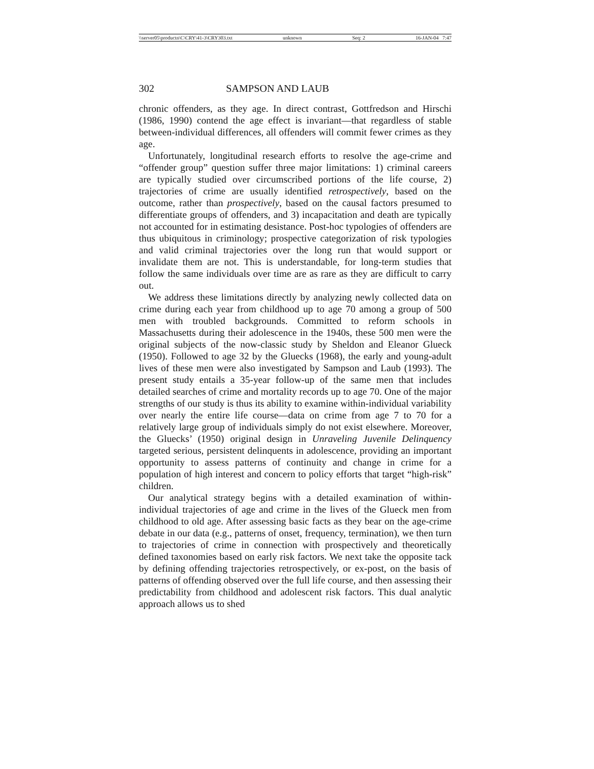\\server05\productn\C\CRY\41-3\CRY303.txt unknown Seq: 2 16-JAN-04 7:47
302 SAMPSON AND LAUB
chronic offenders, as they age. In direct contrast, Gottfredson and Hirschi (1986, 1990) contend the age effect is invariant—that regardless of stable between-individual differences, all offenders will commit fewer crimes as they age.
Unfortunately, longitudinal research efforts to resolve the age-crime and “offender group” question suffer three major limitations: 1) criminal careers are typically studied over circumscribed portions of the life course, 2) trajectories of crime are usually identified retrospectively, based on the outcome, rather than prospectively, based on the causal factors presumed to differentiate groups of offenders, and 3) incapacitation and death are typically not accounted for in estimating desistance. Post-hoc typologies of offenders are thus ubiquitous in criminology; prospective categorization of risk typologies and valid criminal trajectories over the long run that would support or invalidate them are not. This is understandable, for long-term studies that follow the same individuals over time are as rare as they are difficult to carry out.
We address these limitations directly by analyzing newly collected data on crime during each year from childhood up to age 70 among a group of 500 men with troubled backgrounds. Committed to reform schools in Massachusetts during their adolescence in the 1940s, these 500 men were the original subjects of the now-classic study by Sheldon and Eleanor Glueck (1950). Followed to age 32 by the Gluecks (1968), the early and young-adult lives of these men were also investigated by Sampson and Laub (1993). The present study entails a 35-year follow-up of the same men that includes detailed searches of crime and mortality records up to age 70. One of the major strengths of our study is thus its ability to examine within-individual variability over nearly the entire life course—data on crime from age 7 to 70 for a relatively large group of individuals simply do not exist elsewhere. Moreover, the Gluecks’ (1950) original design in Unraveling Juvenile Delinquency targeted serious, persistent delinquents in adolescence, providing an important opportunity to assess patterns of continuity and change in crime for a population of high interest and concern to policy efforts that target “high-risk” children.
Our analytical strategy begins with a detailed examination of within-individual trajectories of age and crime in the lives of the Glueck men from childhood to old age. After assessing basic facts as they bear on the age-crime debate in our data (e.g., patterns of onset, frequency, termination), we then turn to trajectories of crime in connection with prospectively and theoretically defined taxonomies based on early risk factors. We next take the opposite tack by defining offending trajectories retrospectively, or ex-post, on the basis of patterns of offending observed over the full life course, and then assessing their predictability from childhood and adolescent risk factors. This dual analytic approach allows us to shed